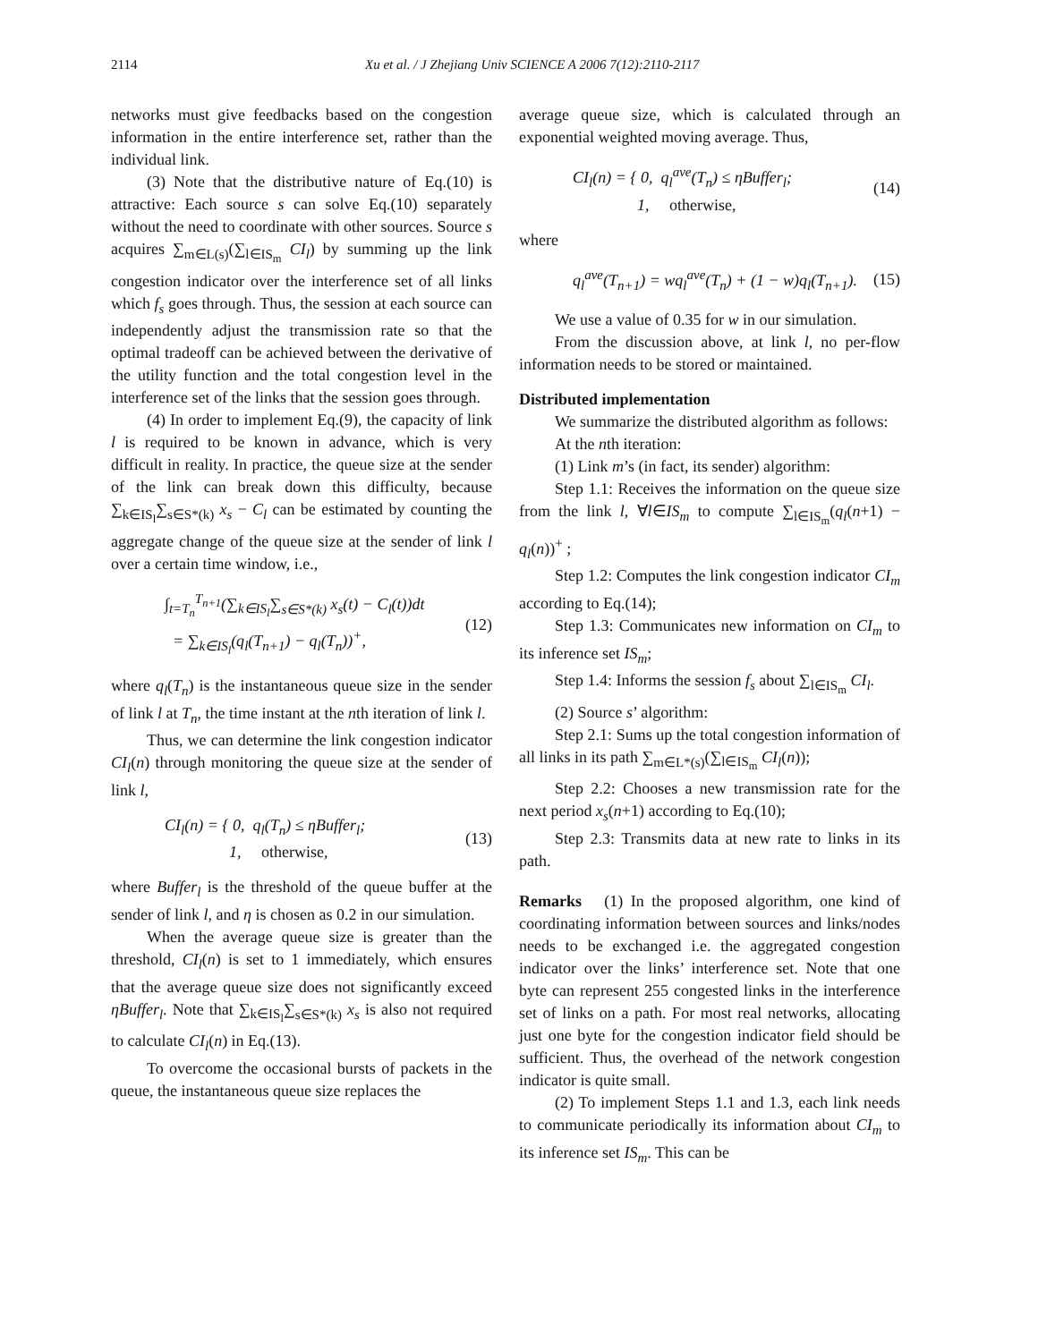2114
Xu et al. / J Zhejiang Univ SCIENCE A 2006 7(12):2110-2117
networks must give feedbacks based on the congestion information in the entire interference set, rather than the individual link.
(3) Note that the distributive nature of Eq.(10) is attractive: Each source s can solve Eq.(10) separately without the need to coordinate with other sources. Source s acquires ∑<sub>m∈L(s)</sub>(∑<sub>l∈IS<sub>m</sub></sub> CI<sub>l</sub>) by summing up the link congestion indicator over the interference set of all links which f<sub>s</sub> goes through. Thus, the session at each source can independently adjust the transmission rate so that the optimal tradeoff can be achieved between the derivative of the utility function and the total congestion level in the interference set of the links that the session goes through.
(4) In order to implement Eq.(9), the capacity of link l is required to be known in advance, which is very difficult in reality. In practice, the queue size at the sender of the link can break down this difficulty, because ∑<sub>k∈IS<sub>l</sub></sub>∑<sub>s∈S*(k)</sub> x<sub>s</sub> − C<sub>l</sub> can be estimated by counting the aggregate change of the queue size at the sender of link l over a certain time window, i.e.,
∫<sub>t=T<sub>n</sub></sub><sup>T<sub>n+1</sub></sup>(∑<sub>k∈IS<sub>l</sub></sub>∑<sub>s∈S*(k)</sub> x<sub>s</sub>(t) − C<sub>l</sub>(t))dt
= ∑<sub>k∈IS<sub>l</sub></sub>(q<sub>l</sub>(T<sub>n+1</sub>) − q<sub>l</sub>(T<sub>n</sub>))<sup>+</sup>, (12)
where q<sub>l</sub>(T<sub>n</sub>) is the instantaneous queue size in the sender of link l at T<sub>n</sub>, the time instant at the nth iteration of link l.
Thus, we can determine the link congestion indicator CI<sub>l</sub>(n) through monitoring the queue size at the sender of link l,
CI<sub>l</sub>(n) = { 0, q<sub>l</sub>(T<sub>n</sub>) ≤ ηBuffer<sub>l</sub>;
1, otherwise, (13)
where Buffer<sub>l</sub> is the threshold of the queue buffer at the sender of link l, and η is chosen as 0.2 in our simulation.
When the average queue size is greater than the threshold, CI<sub>l</sub>(n) is set to 1 immediately, which ensures that the average queue size does not significantly exceed ηBuffer<sub>l</sub>. Note that ∑<sub>k∈IS<sub>l</sub></sub>∑<sub>s∈S*(k)</sub> x<sub>s</sub> is also not required to calculate CI<sub>l</sub>(n) in Eq.(13).
To overcome the occasional bursts of packets in the queue, the instantaneous queue size replaces the
average queue size, which is calculated through an exponential weighted moving average. Thus,
CI<sub>l</sub>(n) = { 0, q<sub>l</sub><sup>ave</sup>(T<sub>n</sub>) ≤ ηBuffer<sub>l</sub>;
1, otherwise, (14)
where
q<sub>l</sub><sup>ave</sup>(T<sub>n+1</sub>) = wq<sub>l</sub><sup>ave</sup>(T<sub>n</sub>) + (1 − w)q<sub>l</sub>(T<sub>n+1</sub>). (15)
We use a value of 0.35 for w in our simulation.
From the discussion above, at link l, no per-flow information needs to be stored or maintained.
Distributed implementation
We summarize the distributed algorithm as follows:
At the nth iteration:
(1) Link m’s (in fact, its sender) algorithm:
Step 1.1: Receives the information on the queue size from the link l, ∀l∈IS<sub>m</sub> to compute ∑<sub>l∈IS<sub>m</sub></sub>(q<sub>l</sub>(n+1) − q<sub>l</sub>(n))<sup>+</sup> ;
Step 1.2: Computes the link congestion indicator CI<sub>m</sub> according to Eq.(14);
Step 1.3: Communicates new information on CI<sub>m</sub> to its inference set IS<sub>m</sub>;
Step 1.4: Informs the session f<sub>s</sub> about ∑<sub>l∈IS<sub>m</sub></sub> CI<sub>l</sub>.
(2) Source s’ algorithm:
Step 2.1: Sums up the total congestion information of all links in its path ∑<sub>m∈L*(s)</sub>(∑<sub>l∈IS<sub>m</sub></sub> CI<sub>l</sub>(n));
Step 2.2: Chooses a new transmission rate for the next period x<sub>s</sub>(n+1) according to Eq.(10);
Step 2.3: Transmits data at new rate to links in its path.
Remarks (1) In the proposed algorithm, one kind of coordinating information between sources and links/nodes needs to be exchanged i.e. the aggregated congestion indicator over the links’ interference set. Note that one byte can represent 255 congested links in the interference set of links on a path. For most real networks, allocating just one byte for the congestion indicator field should be sufficient. Thus, the overhead of the network congestion indicator is quite small.
(2) To implement Steps 1.1 and 1.3, each link needs to communicate periodically its information about CI<sub>m</sub> to its inference set IS<sub>m</sub>. This can be